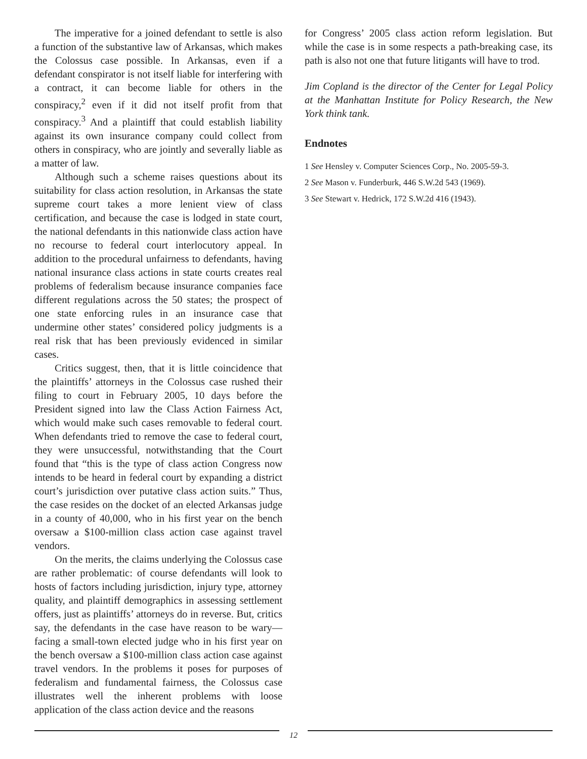The imperative for a joined defendant to settle is also a function of the substantive law of Arkansas, which makes the Colossus case possible. In Arkansas, even if a defendant conspirator is not itself liable for interfering with a contract, it can become liable for others in the conspiracy,<sup>2</sup> even if it did not itself profit from that conspiracy.<sup>3</sup> And a plaintiff that could establish liability against its own insurance company could collect from others in conspiracy, who are jointly and severally liable as a matter of law.
Although such a scheme raises questions about its suitability for class action resolution, in Arkansas the state supreme court takes a more lenient view of class certification, and because the case is lodged in state court, the national defendants in this nationwide class action have no recourse to federal court interlocutory appeal. In addition to the procedural unfairness to defendants, having national insurance class actions in state courts creates real problems of federalism because insurance companies face different regulations across the 50 states; the prospect of one state enforcing rules in an insurance case that undermine other states’ considered policy judgments is a real risk that has been previously evidenced in similar cases.
Critics suggest, then, that it is little coincidence that the plaintiffs’ attorneys in the Colossus case rushed their filing to court in February 2005, 10 days before the President signed into law the Class Action Fairness Act, which would make such cases removable to federal court. When defendants tried to remove the case to federal court, they were unsuccessful, notwithstanding that the Court found that “this is the type of class action Congress now intends to be heard in federal court by expanding a district court’s jurisdiction over putative class action suits.” Thus, the case resides on the docket of an elected Arkansas judge in a county of 40,000, who in his first year on the bench oversaw a $100-million class action case against travel vendors.
On the merits, the claims underlying the Colossus case are rather problematic: of course defendants will look to hosts of factors including jurisdiction, injury type, attorney quality, and plaintiff demographics in assessing settlement offers, just as plaintiffs’ attorneys do in reverse. But, critics say, the defendants in the case have reason to be wary—facing a small-town elected judge who in his first year on the bench oversaw a $100-million class action case against travel vendors. In the problems it poses for purposes of federalism and fundamental fairness, the Colossus case illustrates well the inherent problems with loose application of the class action device and the reasons
for Congress’ 2005 class action reform legislation. But while the case is in some respects a path-breaking case, its path is also not one that future litigants will have to trod.
Jim Copland is the director of the Center for Legal Policy at the Manhattan Institute for Policy Research, the New York think tank.
Endnotes
1 See Hensley v. Computer Sciences Corp., No. 2005-59-3.
2 See Mason v. Funderburk, 446 S.W.2d 543 (1969).
3 See Stewart v. Hedrick, 172 S.W.2d 416 (1943).
12